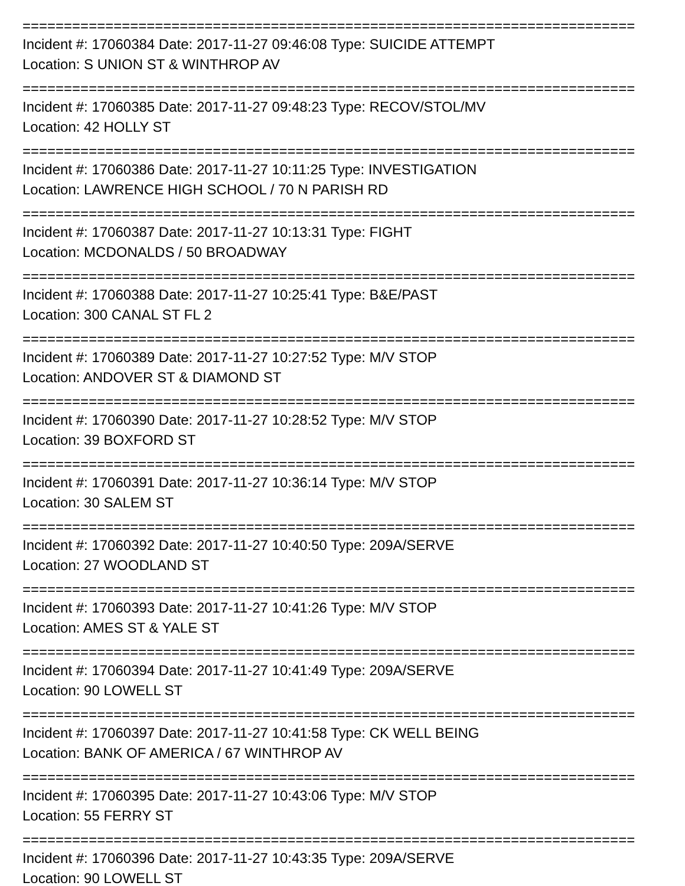==========================================================================
Incident #: 17060384 Date: 2017-11-27 09:46:08 Type: SUICIDE ATTEMPT
Location: S UNION ST & WINTHROP AV
==========================================================================
Incident #: 17060385 Date: 2017-11-27 09:48:23 Type: RECOV/STOL/MV
Location: 42 HOLLY ST
==========================================================================
Incident #: 17060386 Date: 2017-11-27 10:11:25 Type: INVESTIGATION
Location: LAWRENCE HIGH SCHOOL / 70 N PARISH RD
==========================================================================
Incident #: 17060387 Date: 2017-11-27 10:13:31 Type: FIGHT
Location: MCDONALDS / 50 BROADWAY
==========================================================================
Incident #: 17060388 Date: 2017-11-27 10:25:41 Type: B&E/PAST
Location: 300 CANAL ST FL 2
==========================================================================
Incident #: 17060389 Date: 2017-11-27 10:27:52 Type: M/V STOP
Location: ANDOVER ST & DIAMOND ST
==========================================================================
Incident #: 17060390 Date: 2017-11-27 10:28:52 Type: M/V STOP
Location: 39 BOXFORD ST
==========================================================================
Incident #: 17060391 Date: 2017-11-27 10:36:14 Type: M/V STOP
Location: 30 SALEM ST
==========================================================================
Incident #: 17060392 Date: 2017-11-27 10:40:50 Type: 209A/SERVE
Location: 27 WOODLAND ST
==========================================================================
Incident #: 17060393 Date: 2017-11-27 10:41:26 Type: M/V STOP
Location: AMES ST & YALE ST
==========================================================================
Incident #: 17060394 Date: 2017-11-27 10:41:49 Type: 209A/SERVE
Location: 90 LOWELL ST
==========================================================================
Incident #: 17060397 Date: 2017-11-27 10:41:58 Type: CK WELL BEING
Location: BANK OF AMERICA / 67 WINTHROP AV
==========================================================================
Incident #: 17060395 Date: 2017-11-27 10:43:06 Type: M/V STOP
Location: 55 FERRY ST
==========================================================================
Incident #: 17060396 Date: 2017-11-27 10:43:35 Type: 209A/SERVE
Location: 90 LOWELL ST